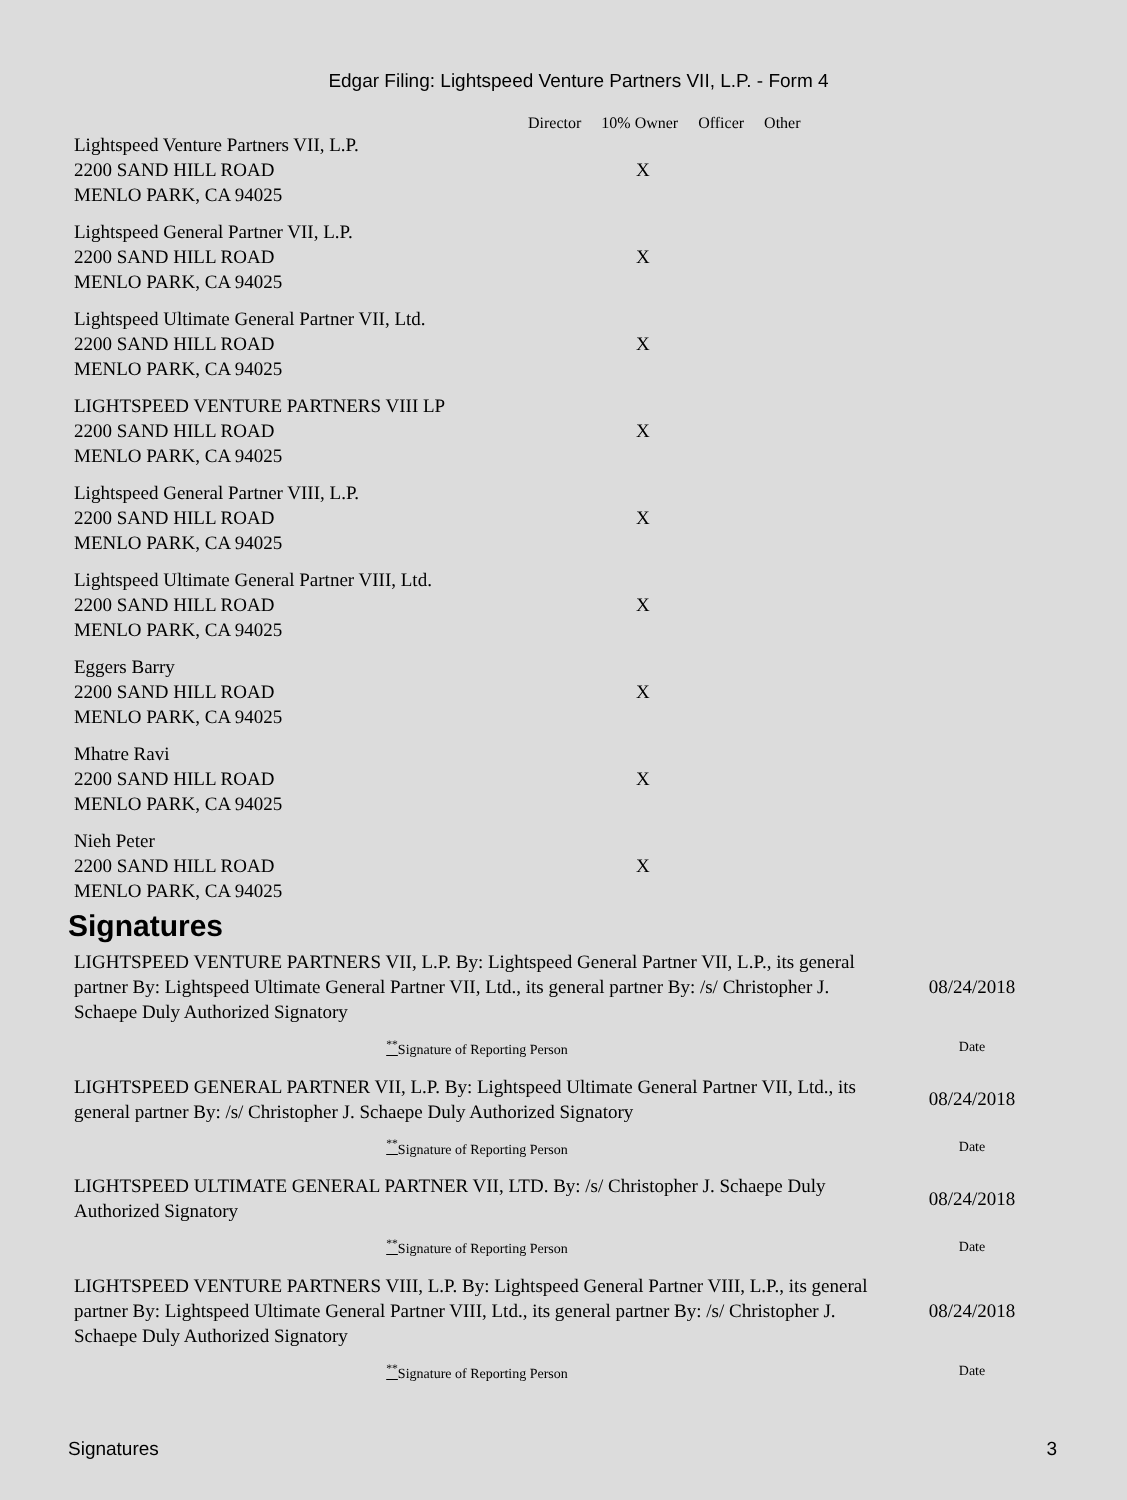Edgar Filing: Lightspeed Venture Partners VII, L.P. - Form 4
| | Director | 10% Owner | Officer | Other |
| --- | --- | --- | --- | --- |
| Lightspeed Venture Partners VII, L.P. 2200 SAND HILL ROAD MENLO PARK, CA 94025 | | X | | |
| Lightspeed General Partner VII, L.P. 2200 SAND HILL ROAD MENLO PARK, CA 94025 | | X | | |
| Lightspeed Ultimate General Partner VII, Ltd. 2200 SAND HILL ROAD MENLO PARK, CA 94025 | | X | | |
| LIGHTSPEED VENTURE PARTNERS VIII LP 2200 SAND HILL ROAD MENLO PARK, CA 94025 | | X | | |
| Lightspeed General Partner VIII, L.P. 2200 SAND HILL ROAD MENLO PARK, CA 94025 | | X | | |
| Lightspeed Ultimate General Partner VIII, Ltd. 2200 SAND HILL ROAD MENLO PARK, CA 94025 | | X | | |
| Eggers Barry 2200 SAND HILL ROAD MENLO PARK, CA 94025 | | X | | |
| Mhatre Ravi 2200 SAND HILL ROAD MENLO PARK, CA 94025 | | X | | |
| Nieh Peter 2200 SAND HILL ROAD MENLO PARK, CA 94025 | | X | | |
Signatures
| LIGHTSPEED VENTURE PARTNERS VII, L.P. By: Lightspeed General Partner VII, L.P., its general partner By: Lightspeed Ultimate General Partner VII, Ltd., its general partner By: /s/ Christopher J. Schaepe Duly Authorized Signatory | 08/24/2018 |
| <sup>**</sup> Signature of Reporting Person | Date |
| LIGHTSPEED GENERAL PARTNER VII, L.P. By: Lightspeed Ultimate General Partner VII, Ltd., its general partner By: /s/ Christopher J. Schaepe Duly Authorized Signatory | 08/24/2018 |
| <sup>**</sup> Signature of Reporting Person | Date |
| LIGHTSPEED ULTIMATE GENERAL PARTNER VII, LTD. By: /s/ Christopher J. Schaepe Duly Authorized Signatory | 08/24/2018 |
| <sup>**</sup> Signature of Reporting Person | Date |
| LIGHTSPEED VENTURE PARTNERS VIII, L.P. By: Lightspeed General Partner VIII, L.P., its general partner By: Lightspeed Ultimate General Partner VIII, Ltd., its general partner By: /s/ Christopher J. Schaepe Duly Authorized Signatory | 08/24/2018 |
| <sup>**</sup> Signature of Reporting Person | Date |
Signatures 3